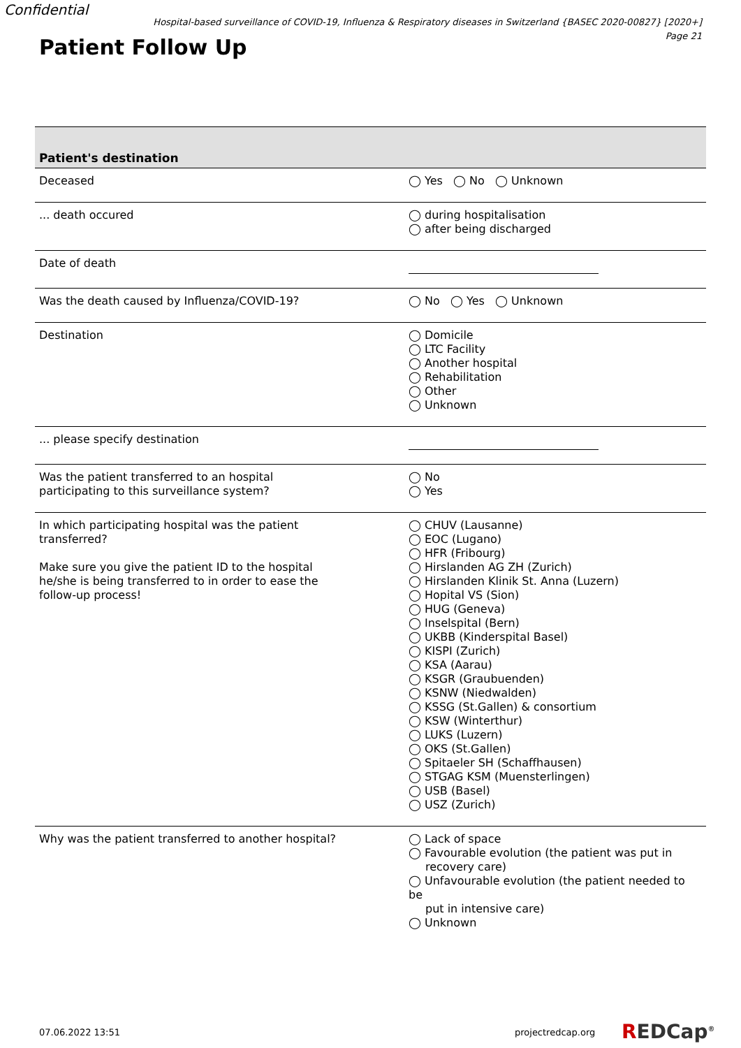Confidential
Hospital-based surveillance of COVID-19, Influenza & Respiratory diseases in Switzerland {BASEC 2020-00827} [2020+]
Page 21
Patient Follow Up
| Patient's destination | |
| Deceased | ◯ Yes ◯ No ◯ Unknown |
| ... death occured | ◯ during hospitalisation ◯ after being discharged |
| Date of death | |
| Was the death caused by Influenza/COVID-19? | ◯ No ◯ Yes ◯ Unknown |
| Destination | ◯ Domicile ◯ LTC Facility ◯ Another hospital ◯ Rehabilitation ◯ Other ◯ Unknown |
| ... please specify destination | |
| Was the patient transferred to an hospital participating to this surveillance system? | ◯ No ◯ Yes |
| In which participating hospital was the patient transferred? Make sure you give the patient ID to the hospital he/she is being transferred to in order to ease the follow-up process! | ◯ CHUV (Lausanne) ◯ EOC (Lugano) ◯ HFR (Fribourg) ◯ Hirslanden AG ZH (Zurich) ◯ Hirslanden Klinik St. Anna (Luzern) ◯ Hopital VS (Sion) ◯ HUG (Geneva) ◯ Inselspital (Bern) ◯ UKBB (Kinderspital Basel) ◯ KISPI (Zurich) ◯ KSA (Aarau) ◯ KSGR (Graubuenden) ◯ KSNW (Niedwalden) ◯ KSSG (St.Gallen) & consortium ◯ KSW (Winterthur) ◯ LUKS (Luzern) ◯ OKS (St.Gallen) ◯ Spitaeler SH (Schaffhausen) ◯ STGAG KSM (Muensterlingen) ◯ USB (Basel) ◯ USZ (Zurich) |
| Why was the patient transferred to another hospital? | ◯ Lack of space ◯ Favourable evolution (the patient was put in recovery care) ◯ Unfavourable evolution (the patient needed to be put in intensive care) ◯ Unknown |
07.06.2022 13:51 projectredcap.org REDCap<sup>®</sup>